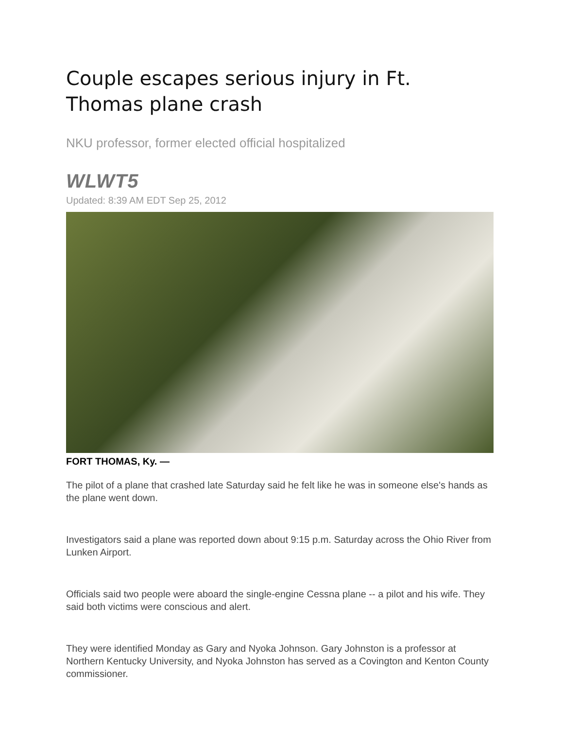Couple escapes serious injury in Ft. Thomas plane crash
NKU professor, former elected official hospitalized
WLWT5
Updated: 8:39 AM EDT Sep 25, 2012
FORT THOMAS, Ky. —
The pilot of a plane that crashed late Saturday said he felt like he was in someone else's hands as the plane went down.
Investigators said a plane was reported down about 9:15 p.m. Saturday across the Ohio River from Lunken Airport.
Officials said two people were aboard the single-engine Cessna plane -- a pilot and his wife. They said both victims were conscious and alert.
They were identified Monday as Gary and Nyoka Johnson. Gary Johnston is a professor at Northern Kentucky University, and Nyoka Johnston has served as a Covington and Kenton County commissioner.